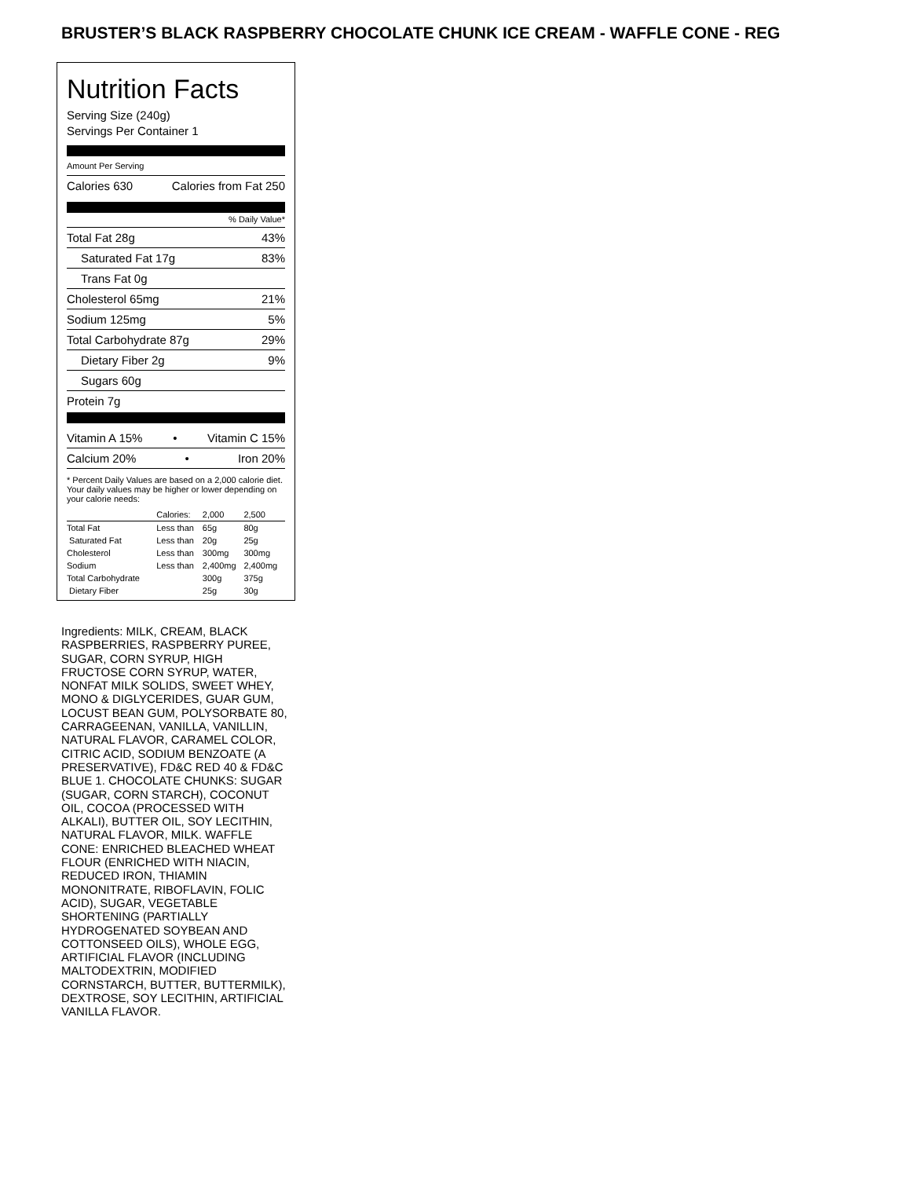BRUSTER’S BLACK RASPBERRY CHOCOLATE CHUNK ICE CREAM - WAFFLE CONE - REG
Nutrition Facts
Serving Size (240g)
Servings Per Container 1
Amount Per Serving
Calories 630 Calories from Fat 250
% Daily Value*
Total Fat 28g 43%
Saturated Fat 17g 83%
Trans Fat 0g
Cholesterol 65mg 21%
Sodium 125mg 5%
Total Carbohydrate 87g 29%
Dietary Fiber 2g 9%
Sugars 60g
Protein 7g
Vitamin A 15% • Vitamin C 15%
Calcium 20% • Iron 20%
* Percent Daily Values are based on a 2,000 calorie diet. Your daily values may be higher or lower depending on your calorie needs:
| | Calories: | 2,000 | 2,500 |
| Total Fat | Less than | 65g | 80g |
| Saturated Fat | Less than | 20g | 25g |
| Cholesterol | Less than | 300mg | 300mg |
| Sodium | Less than | 2,400mg | 2,400mg |
| Total Carbohydrate | | 300g | 375g |
| Dietary Fiber | | 25g | 30g |
Ingredients: MILK, CREAM, BLACK RASPBERRIES, RASPBERRY PUREE, SUGAR, CORN SYRUP, HIGH FRUCTOSE CORN SYRUP, WATER, NONFAT MILK SOLIDS, SWEET WHEY, MONO & DIGLYCERIDES, GUAR GUM, LOCUST BEAN GUM, POLYSORBATE 80, CARRAGEENAN, VANILLA, VANILLIN, NATURAL FLAVOR, CARAMEL COLOR, CITRIC ACID, SODIUM BENZOATE (A PRESERVATIVE), FD&C RED 40 & FD&C BLUE 1. CHOCOLATE CHUNKS: SUGAR (SUGAR, CORN STARCH), COCONUT OIL, COCOA (PROCESSED WITH ALKALI), BUTTER OIL, SOY LECITHIN, NATURAL FLAVOR, MILK. WAFFLE CONE: ENRICHED BLEACHED WHEAT FLOUR (ENRICHED WITH NIACIN, REDUCED IRON, THIAMIN MONONITRATE, RIBOFLAVIN, FOLIC ACID), SUGAR, VEGETABLE SHORTENING (PARTIALLY HYDROGENATED SOYBEAN AND COTTONSEED OILS), WHOLE EGG, ARTIFICIAL FLAVOR (INCLUDING MALTODEXTRIN, MODIFIED CORNSTARCH, BUTTER, BUTTERMILK), DEXTROSE, SOY LECITHIN, ARTIFICIAL VANILLA FLAVOR.